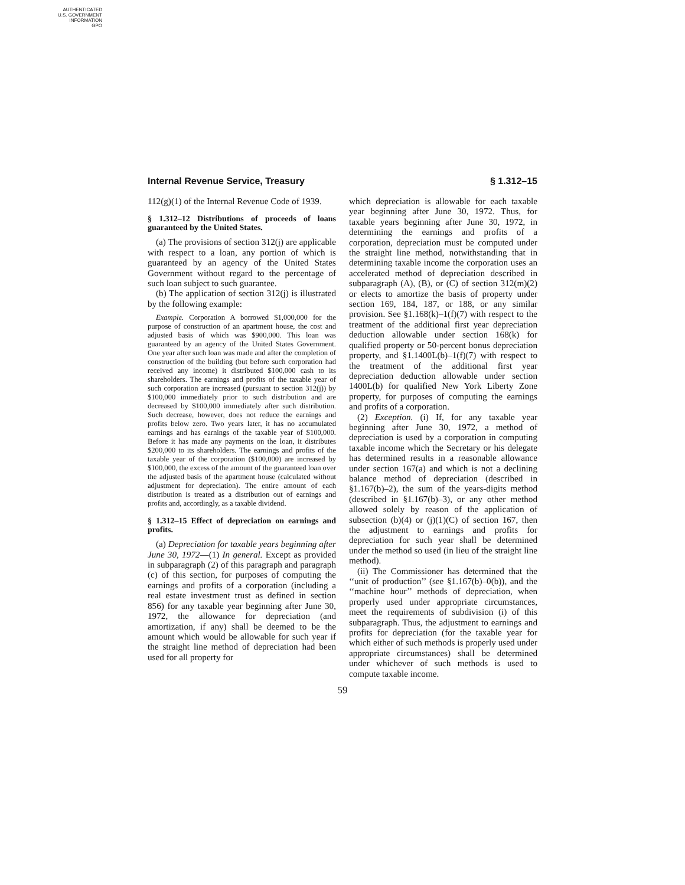AUTHENTICATED
U.S. GOVERNMENT
INFORMATION
GPO
Internal Revenue Service, Treasury § 1.312–15
112(g)(1) of the Internal Revenue Code of 1939.
§ 1.312–12 Distributions of proceeds of loans guaranteed by the United States.
(a) The provisions of section 312(j) are applicable with respect to a loan, any portion of which is guaranteed by an agency of the United States Government without regard to the percentage of such loan subject to such guarantee.
(b) The application of section 312(j) is illustrated by the following example:
Example. Corporation A borrowed $1,000,000 for the purpose of construction of an apartment house, the cost and adjusted basis of which was $900,000. This loan was guaranteed by an agency of the United States Government. One year after such loan was made and after the completion of construction of the building (but before such corporation had received any income) it distributed $100,000 cash to its shareholders. The earnings and profits of the taxable year of such corporation are increased (pursuant to section 312(j)) by $100,000 immediately prior to such distribution and are decreased by $100,000 immediately after such distribution. Such decrease, however, does not reduce the earnings and profits below zero. Two years later, it has no accumulated earnings and has earnings of the taxable year of $100,000. Before it has made any payments on the loan, it distributes $200,000 to its shareholders. The earnings and profits of the taxable year of the corporation ($100,000) are increased by $100,000, the excess of the amount of the guaranteed loan over the adjusted basis of the apartment house (calculated without adjustment for depreciation). The entire amount of each distribution is treated as a distribution out of earnings and profits and, accordingly, as a taxable dividend.
§ 1.312–15 Effect of depreciation on earnings and profits.
(a) Depreciation for taxable years beginning after June 30, 1972—(1) In general. Except as provided in subparagraph (2) of this paragraph and paragraph (c) of this section, for purposes of computing the earnings and profits of a corporation (including a real estate investment trust as defined in section 856) for any taxable year beginning after June 30, 1972, the allowance for depreciation (and amortization, if any) shall be deemed to be the amount which would be allowable for such year if the straight line method of depreciation had been used for all property for
which depreciation is allowable for each taxable year beginning after June 30, 1972. Thus, for taxable years beginning after June 30, 1972, in determining the earnings and profits of a corporation, depreciation must be computed under the straight line method, notwithstanding that in determining taxable income the corporation uses an accelerated method of depreciation described in subparagraph (A), (B), or (C) of section 312(m)(2) or elects to amortize the basis of property under section 169, 184, 187, or 188, or any similar provision. See §1.168(k)–1(f)(7) with respect to the treatment of the additional first year depreciation deduction allowable under section 168(k) for qualified property or 50-percent bonus depreciation property, and §1.1400L(b)–1(f)(7) with respect to the treatment of the additional first year depreciation deduction allowable under section 1400L(b) for qualified New York Liberty Zone property, for purposes of computing the earnings and profits of a corporation.
(2) Exception. (i) If, for any taxable year beginning after June 30, 1972, a method of depreciation is used by a corporation in computing taxable income which the Secretary or his delegate has determined results in a reasonable allowance under section 167(a) and which is not a declining balance method of depreciation (described in §1.167(b)–2), the sum of the years-digits method (described in §1.167(b)–3), or any other method allowed solely by reason of the application of subsection (b)(4) or (j)(1)(C) of section 167, then the adjustment to earnings and profits for depreciation for such year shall be determined under the method so used (in lieu of the straight line method).
(ii) The Commissioner has determined that the ‘‘unit of production’’ (see §1.167(b)–0(b)), and the ‘‘machine hour’’ methods of depreciation, when properly used under appropriate circumstances, meet the requirements of subdivision (i) of this subparagraph. Thus, the adjustment to earnings and profits for depreciation (for the taxable year for which either of such methods is properly used under appropriate circumstances) shall be determined under whichever of such methods is used to compute taxable income.
59